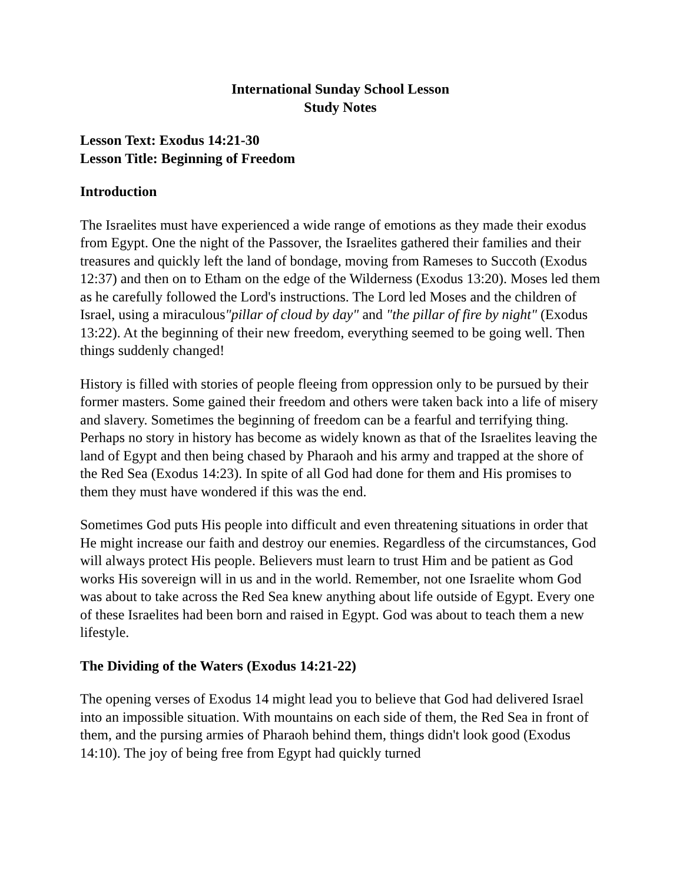International Sunday School Lesson
Study Notes
Lesson Text: Exodus 14:21-30
Lesson Title: Beginning of Freedom
Introduction
The Israelites must have experienced a wide range of emotions as they made their exodus from Egypt. One the night of the Passover, the Israelites gathered their families and their treasures and quickly left the land of bondage, moving from Rameses to Succoth (Exodus 12:37) and then on to Etham on the edge of the Wilderness (Exodus 13:20). Moses led them as he carefully followed the Lord's instructions. The Lord led Moses and the children of Israel, using a miraculous"pillar of cloud by day" and "the pillar of fire by night" (Exodus 13:22). At the beginning of their new freedom, everything seemed to be going well. Then things suddenly changed!
History is filled with stories of people fleeing from oppression only to be pursued by their former masters. Some gained their freedom and others were taken back into a life of misery and slavery. Sometimes the beginning of freedom can be a fearful and terrifying thing. Perhaps no story in history has become as widely known as that of the Israelites leaving the land of Egypt and then being chased by Pharaoh and his army and trapped at the shore of the Red Sea (Exodus 14:23). In spite of all God had done for them and His promises to them they must have wondered if this was the end.
Sometimes God puts His people into difficult and even threatening situations in order that He might increase our faith and destroy our enemies. Regardless of the circumstances, God will always protect His people. Believers must learn to trust Him and be patient as God works His sovereign will in us and in the world. Remember, not one Israelite whom God was about to take across the Red Sea knew anything about life outside of Egypt. Every one of these Israelites had been born and raised in Egypt. God was about to teach them a new lifestyle.
The Dividing of the Waters (Exodus 14:21-22)
The opening verses of Exodus 14 might lead you to believe that God had delivered Israel into an impossible situation. With mountains on each side of them, the Red Sea in front of them, and the pursing armies of Pharaoh behind them, things didn't look good (Exodus 14:10). The joy of being free from Egypt had quickly turned